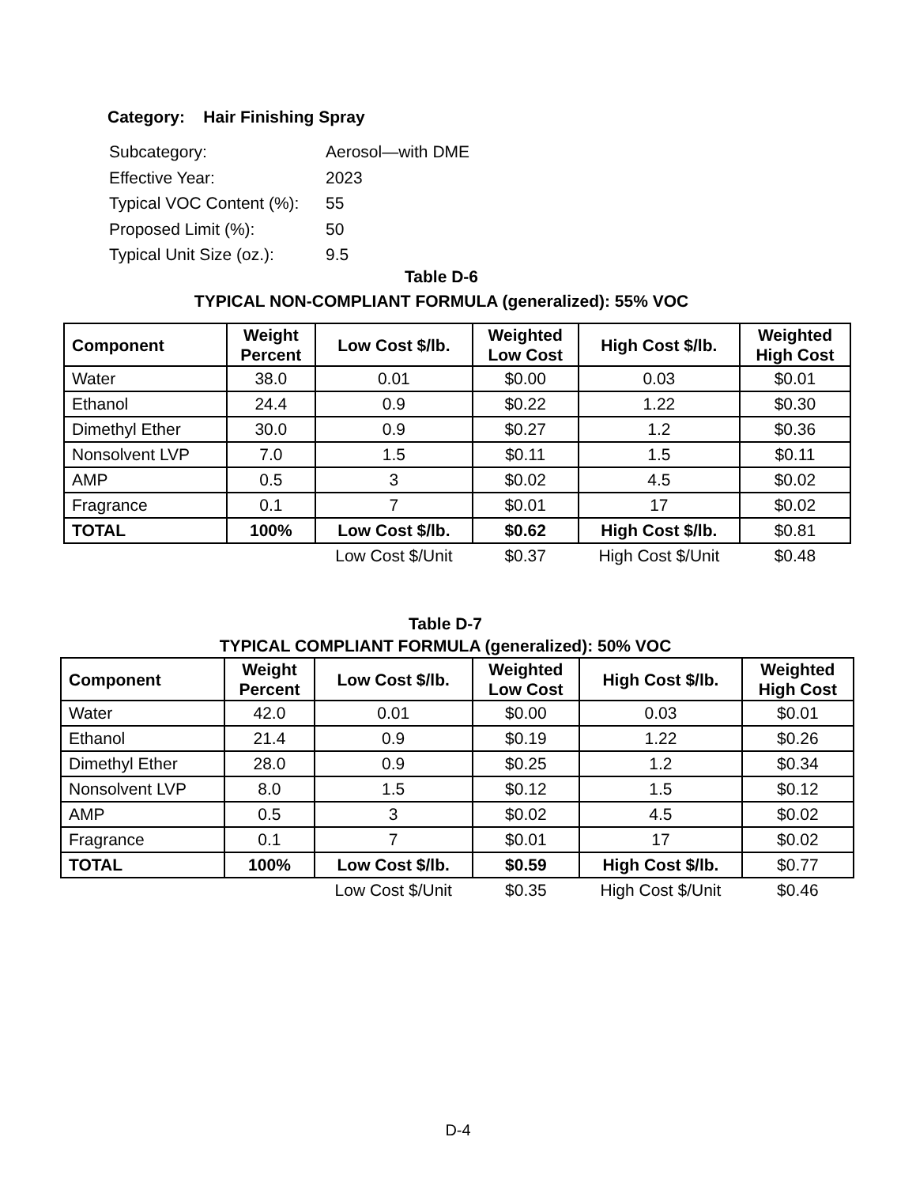Category: Hair Finishing Spray
| Subcategory: | Aerosol—with DME |
| Effective Year: | 2023 |
| Typical VOC Content (%): | 55 |
| Proposed Limit (%): | 50 |
| Typical Unit Size (oz.): | 9.5 |
Table D-6
TYPICAL NON-COMPLIANT FORMULA (generalized): 55% VOC
| Component | Weight Percent | Low Cost $/lb. | Weighted Low Cost | High Cost $/lb. | Weighted High Cost |
| --- | --- | --- | --- | --- | --- |
| Water | 38.0 | 0.01 | $0.00 | 0.03 | $0.01 |
| Ethanol | 24.4 | 0.9 | $0.22 | 1.22 | $0.30 |
| Dimethyl Ether | 30.0 | 0.9 | $0.27 | 1.2 | $0.36 |
| Nonsolvent LVP | 7.0 | 1.5 | $0.11 | 1.5 | $0.11 |
| AMP | 0.5 | 3 | $0.02 | 4.5 | $0.02 |
| Fragrance | 0.1 | 7 | $0.01 | 17 | $0.02 |
| TOTAL | 100% | Low Cost $/lb. | $0.62 | High Cost $/lb. | $0.81 |
| | | Low Cost $/Unit | $0.37 | High Cost $/Unit | $0.48 |
Table D-7
TYPICAL COMPLIANT FORMULA (generalized): 50% VOC
| Component | Weight Percent | Low Cost $/lb. | Weighted Low Cost | High Cost $/lb. | Weighted High Cost |
| --- | --- | --- | --- | --- | --- |
| Water | 42.0 | 0.01 | $0.00 | 0.03 | $0.01 |
| Ethanol | 21.4 | 0.9 | $0.19 | 1.22 | $0.26 |
| Dimethyl Ether | 28.0 | 0.9 | $0.25 | 1.2 | $0.34 |
| Nonsolvent LVP | 8.0 | 1.5 | $0.12 | 1.5 | $0.12 |
| AMP | 0.5 | 3 | $0.02 | 4.5 | $0.02 |
| Fragrance | 0.1 | 7 | $0.01 | 17 | $0.02 |
| TOTAL | 100% | Low Cost $/lb. | $0.59 | High Cost $/lb. | $0.77 |
| | | Low Cost $/Unit | $0.35 | High Cost $/Unit | $0.46 |
D-4